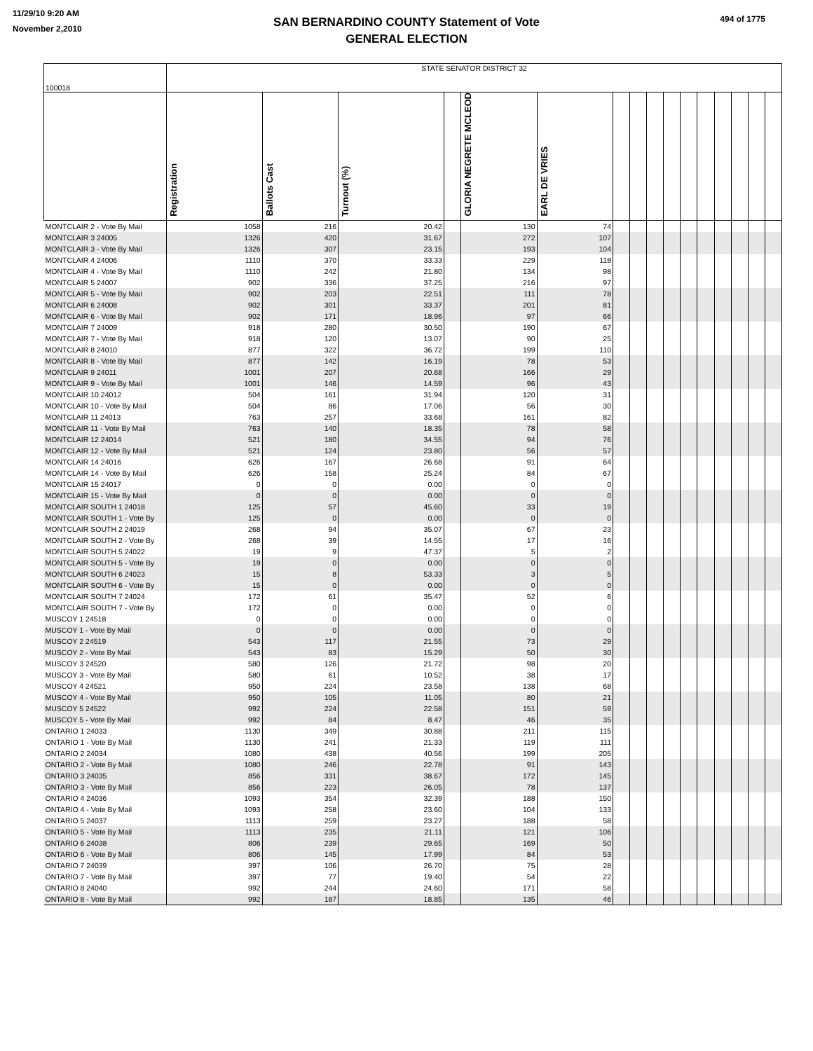11/29/10 9:20 AM
November 2,2010
SAN BERNARDINO COUNTY Statement of Vote
GENERAL ELECTION
494 of 1775
| 100018 | STATE SENATOR DISTRICT 32 | | | | | | | | | | | | | | | |
| | Registration | Ballots Cast | Turnout (%) | | GLORIA NEGRETE MCLEOD | EARL DE VRIES | | | | | | | | | | |
| MONTCLAIR 2 - Vote By Mail | 1058 | 216 | 20.42 | | 130 | 74 | | | | | | | | | | |
| MONTCLAIR 3 24005 | 1326 | 420 | 31.67 | | 272 | 107 | | | | | | | | | | |
| MONTCLAIR 3 - Vote By Mail | 1326 | 307 | 23.15 | | 193 | 104 | | | | | | | | | | |
| MONTCLAIR 4 24006 | 1110 | 370 | 33.33 | | 229 | 118 | | | | | | | | | | |
| MONTCLAIR 4 - Vote By Mail | 1110 | 242 | 21.80 | | 134 | 98 | | | | | | | | | | |
| MONTCLAIR 5 24007 | 902 | 336 | 37.25 | | 216 | 97 | | | | | | | | | | |
| MONTCLAIR 5 - Vote By Mail | 902 | 203 | 22.51 | | 111 | 78 | | | | | | | | | | |
| MONTCLAIR 6 24008 | 902 | 301 | 33.37 | | 201 | 81 | | | | | | | | | | |
| MONTCLAIR 6 - Vote By Mail | 902 | 171 | 18.96 | | 97 | 66 | | | | | | | | | | |
| MONTCLAIR 7 24009 | 918 | 280 | 30.50 | | 190 | 67 | | | | | | | | | | |
| MONTCLAIR 7 - Vote By Mail | 918 | 120 | 13.07 | | 90 | 25 | | | | | | | | | | |
| MONTCLAIR 8 24010 | 877 | 322 | 36.72 | | 199 | 110 | | | | | | | | | | |
| MONTCLAIR 8 - Vote By Mail | 877 | 142 | 16.19 | | 78 | 53 | | | | | | | | | | |
| MONTCLAIR 9 24011 | 1001 | 207 | 20.68 | | 166 | 29 | | | | | | | | | | |
| MONTCLAIR 9 - Vote By Mail | 1001 | 146 | 14.59 | | 96 | 43 | | | | | | | | | | |
| MONTCLAIR 10 24012 | 504 | 161 | 31.94 | | 120 | 31 | | | | | | | | | | |
| MONTCLAIR 10 - Vote By Mail | 504 | 86 | 17.06 | | 56 | 30 | | | | | | | | | | |
| MONTCLAIR 11 24013 | 763 | 257 | 33.68 | | 161 | 82 | | | | | | | | | | |
| MONTCLAIR 11 - Vote By Mail | 763 | 140 | 18.35 | | 78 | 58 | | | | | | | | | | |
| MONTCLAIR 12 24014 | 521 | 180 | 34.55 | | 94 | 76 | | | | | | | | | | |
| MONTCLAIR 12 - Vote By Mail | 521 | 124 | 23.80 | | 56 | 57 | | | | | | | | | | |
| MONTCLAIR 14 24016 | 626 | 167 | 26.68 | | 91 | 64 | | | | | | | | | | |
| MONTCLAIR 14 - Vote By Mail | 626 | 158 | 25.24 | | 84 | 67 | | | | | | | | | | |
| MONTCLAIR 15 24017 | 0 | 0 | 0.00 | | 0 | 0 | | | | | | | | | | |
| MONTCLAIR 15 - Vote By Mail | 0 | 0 | 0.00 | | 0 | 0 | | | | | | | | | | |
| MONTCLAIR SOUTH 1 24018 | 125 | 57 | 45.60 | | 33 | 19 | | | | | | | | | | |
| MONTCLAIR SOUTH 1 - Vote By | 125 | 0 | 0.00 | | 0 | 0 | | | | | | | | | | |
| MONTCLAIR SOUTH 2 24019 | 268 | 94 | 35.07 | | 67 | 23 | | | | | | | | | | |
| MONTCLAIR SOUTH 2 - Vote By | 268 | 39 | 14.55 | | 17 | 16 | | | | | | | | | | |
| MONTCLAIR SOUTH 5 24022 | 19 | 9 | 47.37 | | 5 | 2 | | | | | | | | | | |
| MONTCLAIR SOUTH 5 - Vote By | 19 | 0 | 0.00 | | 0 | 0 | | | | | | | | | | |
| MONTCLAIR SOUTH 6 24023 | 15 | 8 | 53.33 | | 3 | 5 | | | | | | | | | | |
| MONTCLAIR SOUTH 6 - Vote By | 15 | 0 | 0.00 | | 0 | 0 | | | | | | | | | | |
| MONTCLAIR SOUTH 7 24024 | 172 | 61 | 35.47 | | 52 | 6 | | | | | | | | | | |
| MONTCLAIR SOUTH 7 - Vote By | 172 | 0 | 0.00 | | 0 | 0 | | | | | | | | | | |
| MUSCOY 1 24518 | 0 | 0 | 0.00 | | 0 | 0 | | | | | | | | | | |
| MUSCOY 1 - Vote By Mail | 0 | 0 | 0.00 | | 0 | 0 | | | | | | | | | | |
| MUSCOY 2 24519 | 543 | 117 | 21.55 | | 73 | 29 | | | | | | | | | | |
| MUSCOY 2 - Vote By Mail | 543 | 83 | 15.29 | | 50 | 30 | | | | | | | | | | |
| MUSCOY 3 24520 | 580 | 126 | 21.72 | | 98 | 20 | | | | | | | | | | |
| MUSCOY 3 - Vote By Mail | 580 | 61 | 10.52 | | 38 | 17 | | | | | | | | | | |
| MUSCOY 4 24521 | 950 | 224 | 23.58 | | 138 | 68 | | | | | | | | | | |
| MUSCOY 4 - Vote By Mail | 950 | 105 | 11.05 | | 80 | 21 | | | | | | | | | | |
| MUSCOY 5 24522 | 992 | 224 | 22.58 | | 151 | 59 | | | | | | | | | | |
| MUSCOY 5 - Vote By Mail | 992 | 84 | 8.47 | | 46 | 35 | | | | | | | | | | |
| ONTARIO 1 24033 | 1130 | 349 | 30.88 | | 211 | 115 | | | | | | | | | | |
| ONTARIO 1 - Vote By Mail | 1130 | 241 | 21.33 | | 119 | 111 | | | | | | | | | | |
| ONTARIO 2 24034 | 1080 | 438 | 40.56 | | 199 | 205 | | | | | | | | | | |
| ONTARIO 2 - Vote By Mail | 1080 | 246 | 22.78 | | 91 | 143 | | | | | | | | | | |
| ONTARIO 3 24035 | 856 | 331 | 38.67 | | 172 | 145 | | | | | | | | | | |
| ONTARIO 3 - Vote By Mail | 856 | 223 | 26.05 | | 78 | 137 | | | | | | | | | | |
| ONTARIO 4 24036 | 1093 | 354 | 32.39 | | 188 | 150 | | | | | | | | | | |
| ONTARIO 4 - Vote By Mail | 1093 | 258 | 23.60 | | 104 | 133 | | | | | | | | | | |
| ONTARIO 5 24037 | 1113 | 259 | 23.27 | | 188 | 58 | | | | | | | | | | |
| ONTARIO 5 - Vote By Mail | 1113 | 235 | 21.11 | | 121 | 106 | | | | | | | | | | |
| ONTARIO 6 24038 | 806 | 239 | 29.65 | | 169 | 50 | | | | | | | | | | |
| ONTARIO 6 - Vote By Mail | 806 | 145 | 17.99 | | 84 | 53 | | | | | | | | | | |
| ONTARIO 7 24039 | 397 | 106 | 26.70 | | 75 | 28 | | | | | | | | | | |
| ONTARIO 7 - Vote By Mail | 397 | 77 | 19.40 | | 54 | 22 | | | | | | | | | | |
| ONTARIO 8 24040 | 992 | 244 | 24.60 | | 171 | 58 | | | | | | | | | | |
| ONTARIO 8 - Vote By Mail | 992 | 187 | 18.85 | | 135 | 46 | | | | | | | | | | |